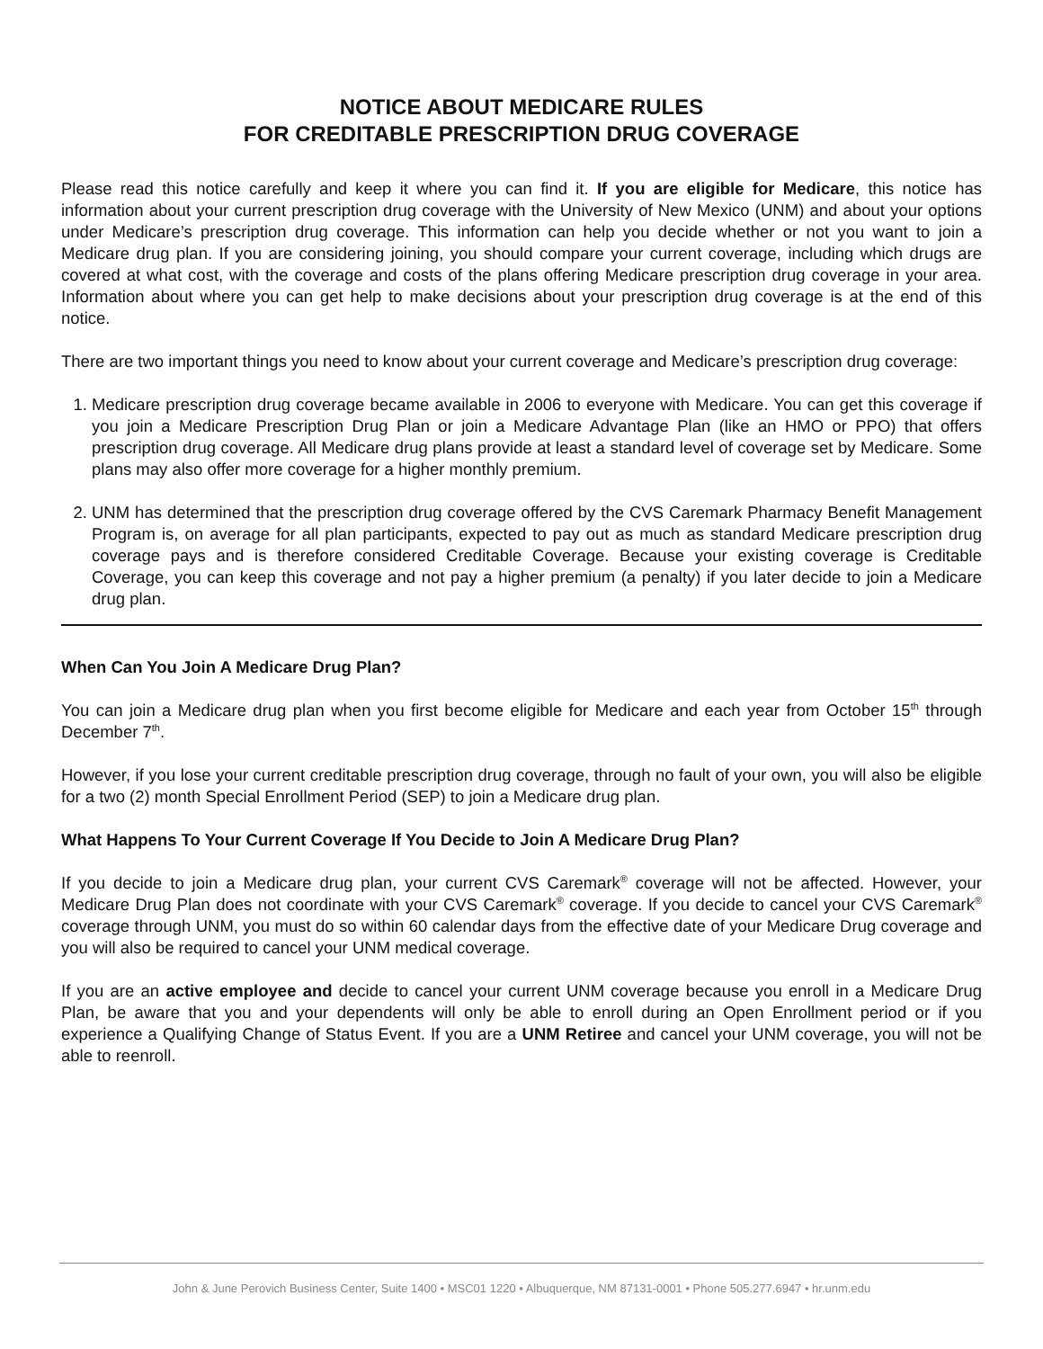NOTICE ABOUT MEDICARE RULES
FOR CREDITABLE PRESCRIPTION DRUG COVERAGE
Please read this notice carefully and keep it where you can find it. If you are eligible for Medicare, this notice has information about your current prescription drug coverage with the University of New Mexico (UNM) and about your options under Medicare’s prescription drug coverage. This information can help you decide whether or not you want to join a Medicare drug plan. If you are considering joining, you should compare your current coverage, including which drugs are covered at what cost, with the coverage and costs of the plans offering Medicare prescription drug coverage in your area. Information about where you can get help to make decisions about your prescription drug coverage is at the end of this notice.
There are two important things you need to know about your current coverage and Medicare’s prescription drug coverage:
1. Medicare prescription drug coverage became available in 2006 to everyone with Medicare. You can get this coverage if you join a Medicare Prescription Drug Plan or join a Medicare Advantage Plan (like an HMO or PPO) that offers prescription drug coverage. All Medicare drug plans provide at least a standard level of coverage set by Medicare. Some plans may also offer more coverage for a higher monthly premium.
2. UNM has determined that the prescription drug coverage offered by the CVS Caremark Pharmacy Benefit Management Program is, on average for all plan participants, expected to pay out as much as standard Medicare prescription drug coverage pays and is therefore considered Creditable Coverage. Because your existing coverage is Creditable Coverage, you can keep this coverage and not pay a higher premium (a penalty) if you later decide to join a Medicare drug plan.
When Can You Join A Medicare Drug Plan?
You can join a Medicare drug plan when you first become eligible for Medicare and each year from October 15<sup>th</sup> through December 7<sup>th</sup>.
However, if you lose your current creditable prescription drug coverage, through no fault of your own, you will also be eligible for a two (2) month Special Enrollment Period (SEP) to join a Medicare drug plan.
What Happens To Your Current Coverage If You Decide to Join A Medicare Drug Plan?
If you decide to join a Medicare drug plan, your current CVS Caremark<sup>®</sup> coverage will not be affected. However, your Medicare Drug Plan does not coordinate with your CVS Caremark<sup>®</sup> coverage. If you decide to cancel your CVS Caremark<sup>®</sup> coverage through UNM, you must do so within 60 calendar days from the effective date of your Medicare Drug coverage and you will also be required to cancel your UNM medical coverage.
If you are an active employee and decide to cancel your current UNM coverage because you enroll in a Medicare Drug Plan, be aware that you and your dependents will only be able to enroll during an Open Enrollment period or if you experience a Qualifying Change of Status Event. If you are a UNM Retiree and cancel your UNM coverage, you will not be able to reenroll.
John & June Perovich Business Center, Suite 1400 • MSC01 1220 • Albuquerque, NM 87131-0001 • Phone 505.277.6947 • hr.unm.edu